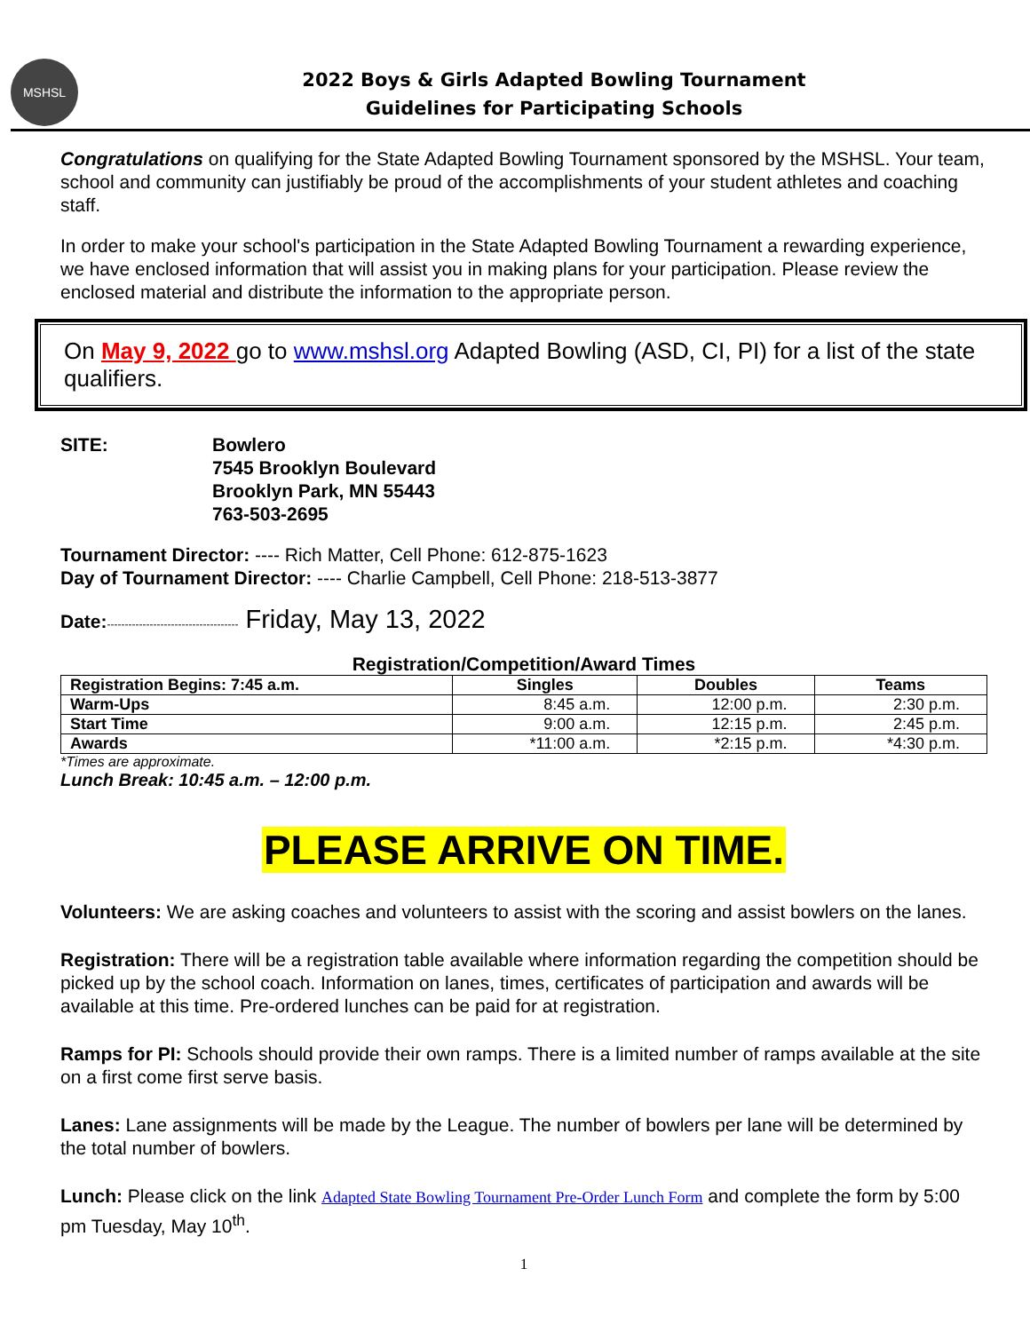MSHSL
2022 Boys & Girls Adapted Bowling Tournament
Guidelines for Participating Schools
Congratulations on qualifying for the State Adapted Bowling Tournament sponsored by the MSHSL. Your team, school and community can justifiably be proud of the accomplishments of your student athletes and coaching staff.
In order to make your school's participation in the State Adapted Bowling Tournament a rewarding experience, we have enclosed information that will assist you in making plans for your participation. Please review the enclosed material and distribute the information to the appropriate person.
On May 9, 2022 go to www.mshsl.org Adapted Bowling (ASD, CI, PI) for a list of the state qualifiers.
SITE: Bowlero
7545 Brooklyn Boulevard
Brooklyn Park, MN 55443
763-503-2695
Tournament Director: ---- Rich Matter, Cell Phone: 612-875-1623
Day of Tournament Director: ---- Charlie Campbell, Cell Phone: 218-513-3877
Date:------------------------------------- Friday, May 13, 2022
Registration/Competition/Award Times
| Registration Begins: 7:45 a.m. | Singles | Doubles | Teams |
| --- | --- | --- | --- |
| Warm-Ups | 8:45 a.m. | 12:00 p.m. | 2:30 p.m. |
| Start Time | 9:00 a.m. | 12:15 p.m. | 2:45 p.m. |
| Awards | *11:00 a.m. | *2:15 p.m. | *4:30 p.m. |
*Times are approximate.
Lunch Break: 10:45 a.m. – 12:00 p.m.
PLEASE ARRIVE ON TIME.
Volunteers: We are asking coaches and volunteers to assist with the scoring and assist bowlers on the lanes.
Registration: There will be a registration table available where information regarding the competition should be picked up by the school coach. Information on lanes, times, certificates of participation and awards will be available at this time. Pre-ordered lunches can be paid for at registration.
Ramps for PI: Schools should provide their own ramps. There is a limited number of ramps available at the site on a first come first serve basis.
Lanes: Lane assignments will be made by the League. The number of bowlers per lane will be determined by the total number of bowlers.
Lunch: Please click on the link Adapted State Bowling Tournament Pre-Order Lunch Form and complete the form by 5:00 pm Tuesday, May 10<sup>th</sup>.
1